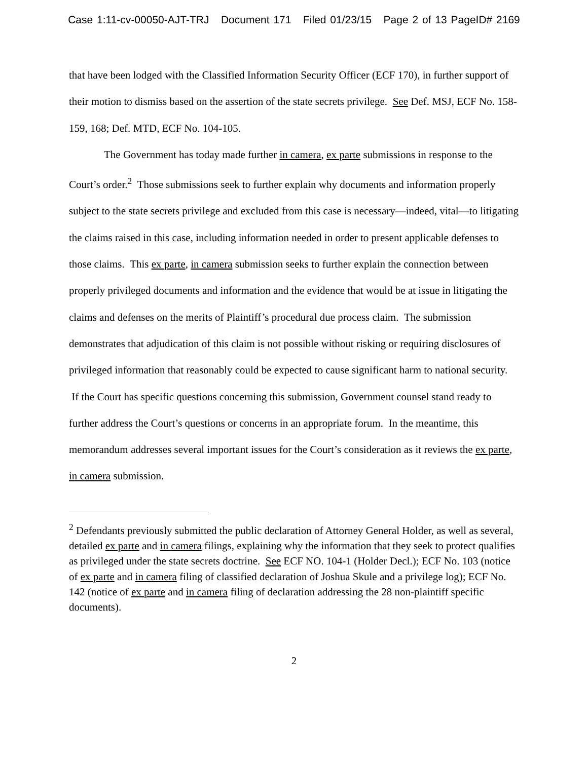Case 1:11-cv-00050-AJT-TRJ Document 171 Filed 01/23/15 Page 2 of 13 PageID# 2169
that have been lodged with the Classified Information Security Officer (ECF 170), in further support of their motion to dismiss based on the assertion of the state secrets privilege. See Def. MSJ, ECF No. 158-159, 168; Def. MTD, ECF No. 104-105.
The Government has today made further in camera, ex parte submissions in response to the Court’s order.<sup>2</sup> Those submissions seek to further explain why documents and information properly subject to the state secrets privilege and excluded from this case is necessary—indeed, vital—to litigating the claims raised in this case, including information needed in order to present applicable defenses to those claims. This ex parte, in camera submission seeks to further explain the connection between properly privileged documents and information and the evidence that would be at issue in litigating the claims and defenses on the merits of Plaintiff’s procedural due process claim. The submission demonstrates that adjudication of this claim is not possible without risking or requiring disclosures of privileged information that reasonably could be expected to cause significant harm to national security. If the Court has specific questions concerning this submission, Government counsel stand ready to further address the Court’s questions or concerns in an appropriate forum. In the meantime, this memorandum addresses several important issues for the Court’s consideration as it reviews the ex parte, in camera submission.
<sup>2</sup> Defendants previously submitted the public declaration of Attorney General Holder, as well as several, detailed ex parte and in camera filings, explaining why the information that they seek to protect qualifies as privileged under the state secrets doctrine. See ECF NO. 104-1 (Holder Decl.); ECF No. 103 (notice of ex parte and in camera filing of classified declaration of Joshua Skule and a privilege log); ECF No. 142 (notice of ex parte and in camera filing of declaration addressing the 28 non-plaintiff specific documents).
2